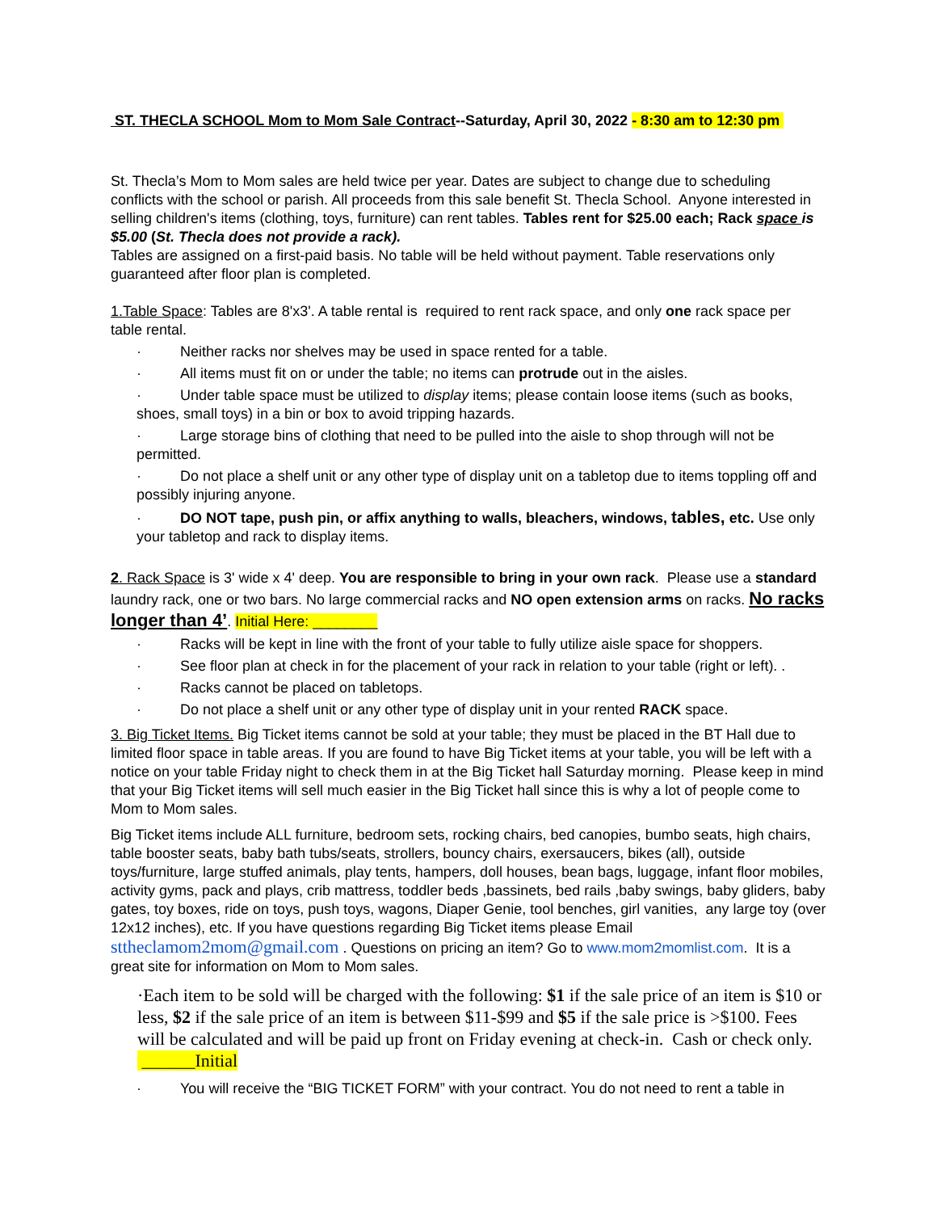ST. THECLA SCHOOL Mom to Mom Sale Contract--Saturday, April 30, 2022 - 8:30 am to 12:30 pm
St. Thecla’s Mom to Mom sales are held twice per year. Dates are subject to change due to scheduling conflicts with the school or parish. All proceeds from this sale benefit St. Thecla School. Anyone interested in selling children's items (clothing, toys, furniture) can rent tables. Tables rent for $25.00 each; Rack space is $5.00 (St. Thecla does not provide a rack).
Tables are assigned on a first-paid basis. No table will be held without payment. Table reservations only guaranteed after floor plan is completed.
1.Table Space: Tables are 8'x3'. A table rental is required to rent rack space, and only one rack space per table rental.
· Neither racks nor shelves may be used in space rented for a table.
· All items must fit on or under the table; no items can protrude out in the aisles.
· Under table space must be utilized to display items; please contain loose items (such as books, shoes, small toys) in a bin or box to avoid tripping hazards.
· Large storage bins of clothing that need to be pulled into the aisle to shop through will not be permitted.
· Do not place a shelf unit or any other type of display unit on a tabletop due to items toppling off and possibly injuring anyone.
· DO NOT tape, push pin, or affix anything to walls, bleachers, windows, tables, etc. Use only your tabletop and rack to display items.
2. Rack Space is 3' wide x 4' deep. You are responsible to bring in your own rack. Please use a standard laundry rack, one or two bars. No large commercial racks and NO open extension arms on racks. No racks longer than 4’. Initial Here: ________
· Racks will be kept in line with the front of your table to fully utilize aisle space for shoppers.
· See floor plan at check in for the placement of your rack in relation to your table (right or left). .
· Racks cannot be placed on tabletops.
· Do not place a shelf unit or any other type of display unit in your rented RACK space.
3. Big Ticket Items. Big Ticket items cannot be sold at your table; they must be placed in the BT Hall due to limited floor space in table areas. If you are found to have Big Ticket items at your table, you will be left with a notice on your table Friday night to check them in at the Big Ticket hall Saturday morning. Please keep in mind that your Big Ticket items will sell much easier in the Big Ticket hall since this is why a lot of people come to Mom to Mom sales.
Big Ticket items include ALL furniture, bedroom sets, rocking chairs, bed canopies, bumbo seats, high chairs, table booster seats, baby bath tubs/seats, strollers, bouncy chairs, exersaucers, bikes (all), outside toys/furniture, large stuffed animals, play tents, hampers, doll houses, bean bags, luggage, infant floor mobiles, activity gyms, pack and plays, crib mattress, toddler beds ,bassinets, bed rails ,baby swings, baby gliders, baby gates, toy boxes, ride on toys, push toys, wagons, Diaper Genie, tool benches, girl vanities, any large toy (over 12x12 inches), etc. If you have questions regarding Big Ticket items please Email sttheclamom2mom@gmail.com . Questions on pricing an item? Go to www.mom2momlist.com. It is a great site for information on Mom to Mom sales.
·Each item to be sold will be charged with the following: $1 if the sale price of an item is $10 or less, $2 if the sale price of an item is between $11-$99 and $5 if the sale price is >$100. Fees will be calculated and will be paid up front on Friday evening at check-in. Cash or check only. ______Initial
· You will receive the “BIG TICKET FORM” with your contract. You do not need to rent a table in